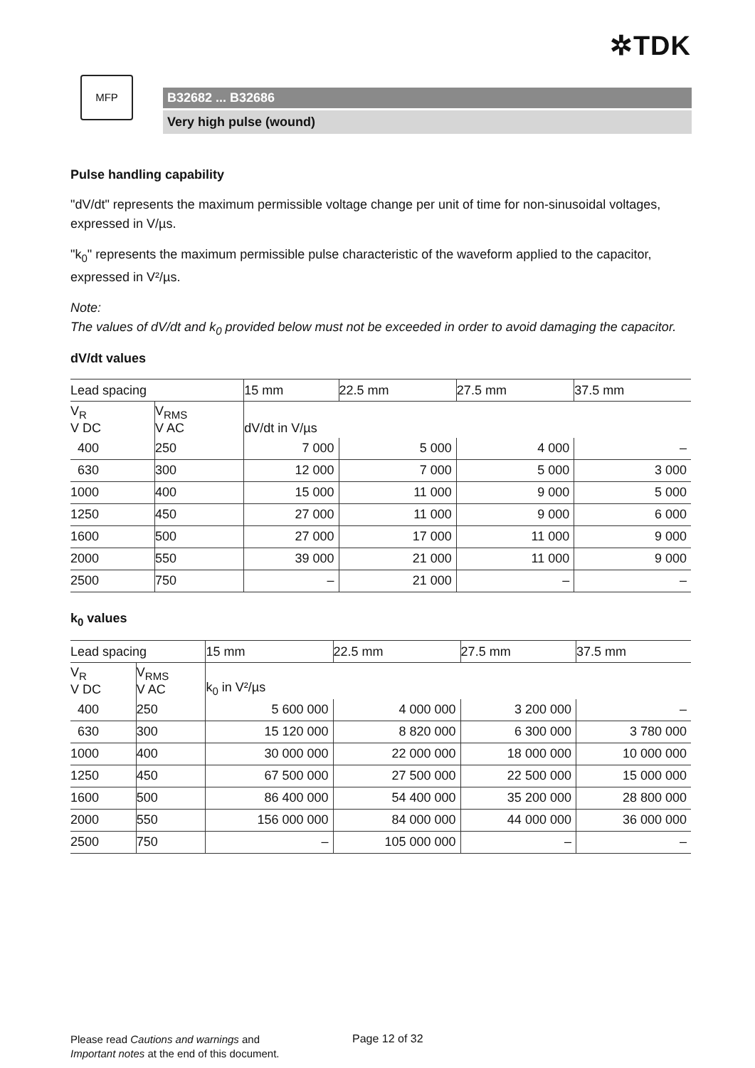✲TDK
MFP
B32682 ... B32686
Very high pulse (wound)
Pulse handling capability
"dV/dt" represents the maximum permissible voltage change per unit of time for non-sinusoidal voltages, expressed in V/µs.
"k<sub>0</sub>" represents the maximum permissible pulse characteristic of the waveform applied to the capacitor, expressed in V²/µs.
Note:
The values of dV/dt and k<sub>0</sub> provided below must not be exceeded in order to avoid damaging the capacitor.
dV/dt values
| Lead spacing | | 15 mm | 22.5 mm | 27.5 mm | 37.5 mm |
| --- | --- | --- | --- | --- | --- |
| V<sub>R</sub> V DC | V<sub>RMS</sub> V AC | dV/dt in V/µs | | | |
| 400 | 250 | 7 000 | 5 000 | 4 000 | – |
| 630 | 300 | 12 000 | 7 000 | 5 000 | 3 000 |
| 1000 | 400 | 15 000 | 11 000 | 9 000 | 5 000 |
| 1250 | 450 | 27 000 | 11 000 | 9 000 | 6 000 |
| 1600 | 500 | 27 000 | 17 000 | 11 000 | 9 000 |
| 2000 | 550 | 39 000 | 21 000 | 11 000 | 9 000 |
| 2500 | 750 | – | 21 000 | – | – |
k<sub>0</sub> values
| Lead spacing | | 15 mm | 22.5 mm | 27.5 mm | 37.5 mm |
| --- | --- | --- | --- | --- | --- |
| V<sub>R</sub> V DC | V<sub>RMS</sub> V AC | k<sub>0</sub> in V²/µs | | | |
| 400 | 250 | 5 600 000 | 4 000 000 | 3 200 000 | – |
| 630 | 300 | 15 120 000 | 8 820 000 | 6 300 000 | 3 780 000 |
| 1000 | 400 | 30 000 000 | 22 000 000 | 18 000 000 | 10 000 000 |
| 1250 | 450 | 67 500 000 | 27 500 000 | 22 500 000 | 15 000 000 |
| 1600 | 500 | 86 400 000 | 54 400 000 | 35 200 000 | 28 800 000 |
| 2000 | 550 | 156 000 000 | 84 000 000 | 44 000 000 | 36 000 000 |
| 2500 | 750 | – | 105 000 000 | – | – |
Please read Cautions and warnings and
Important notes at the end of this document.
Page 12 of 32